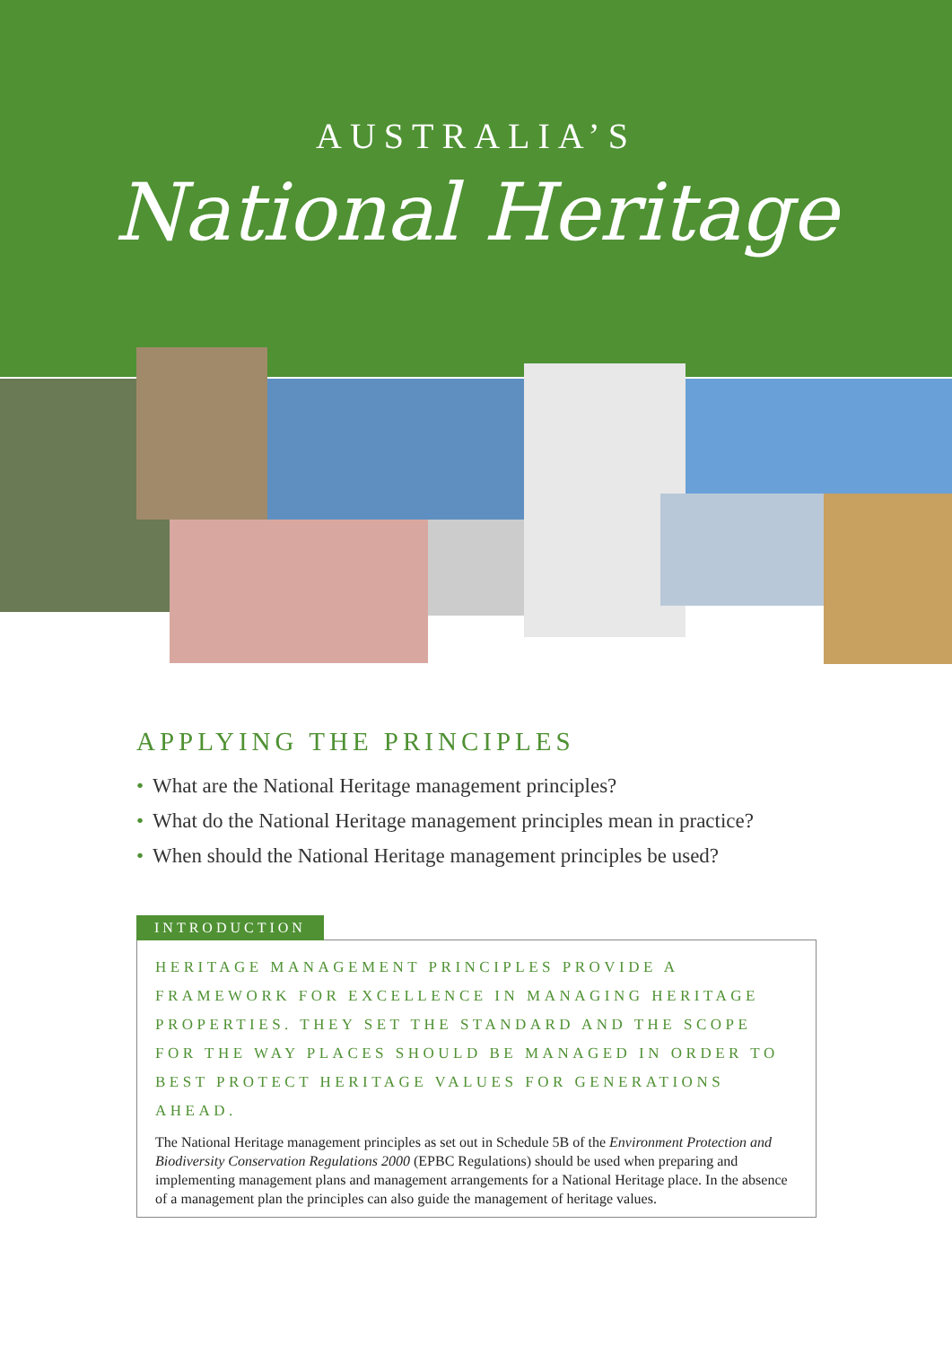AUSTRALIA’S
National Heritage
APPLYING THE PRINCIPLES
• What are the National Heritage management principles?
• What do the National Heritage management principles mean in practice?
• When should the National Heritage management principles be used?
INTRODUCTION
HERITAGE MANAGEMENT PRINCIPLES PROVIDE A FRAMEWORK FOR EXCELLENCE IN MANAGING HERITAGE PROPERTIES. THEY SET THE STANDARD AND THE SCOPE FOR THE WAY PLACES SHOULD BE MANAGED IN ORDER TO BEST PROTECT HERITAGE VALUES FOR GENERATIONS AHEAD.
The National Heritage management principles as set out in Schedule 5B of the Environment Protection and Biodiversity Conservation Regulations 2000 (EPBC Regulations) should be used when preparing and implementing management plans and management arrangements for a National Heritage place. In the absence of a management plan the principles can also guide the management of heritage values.